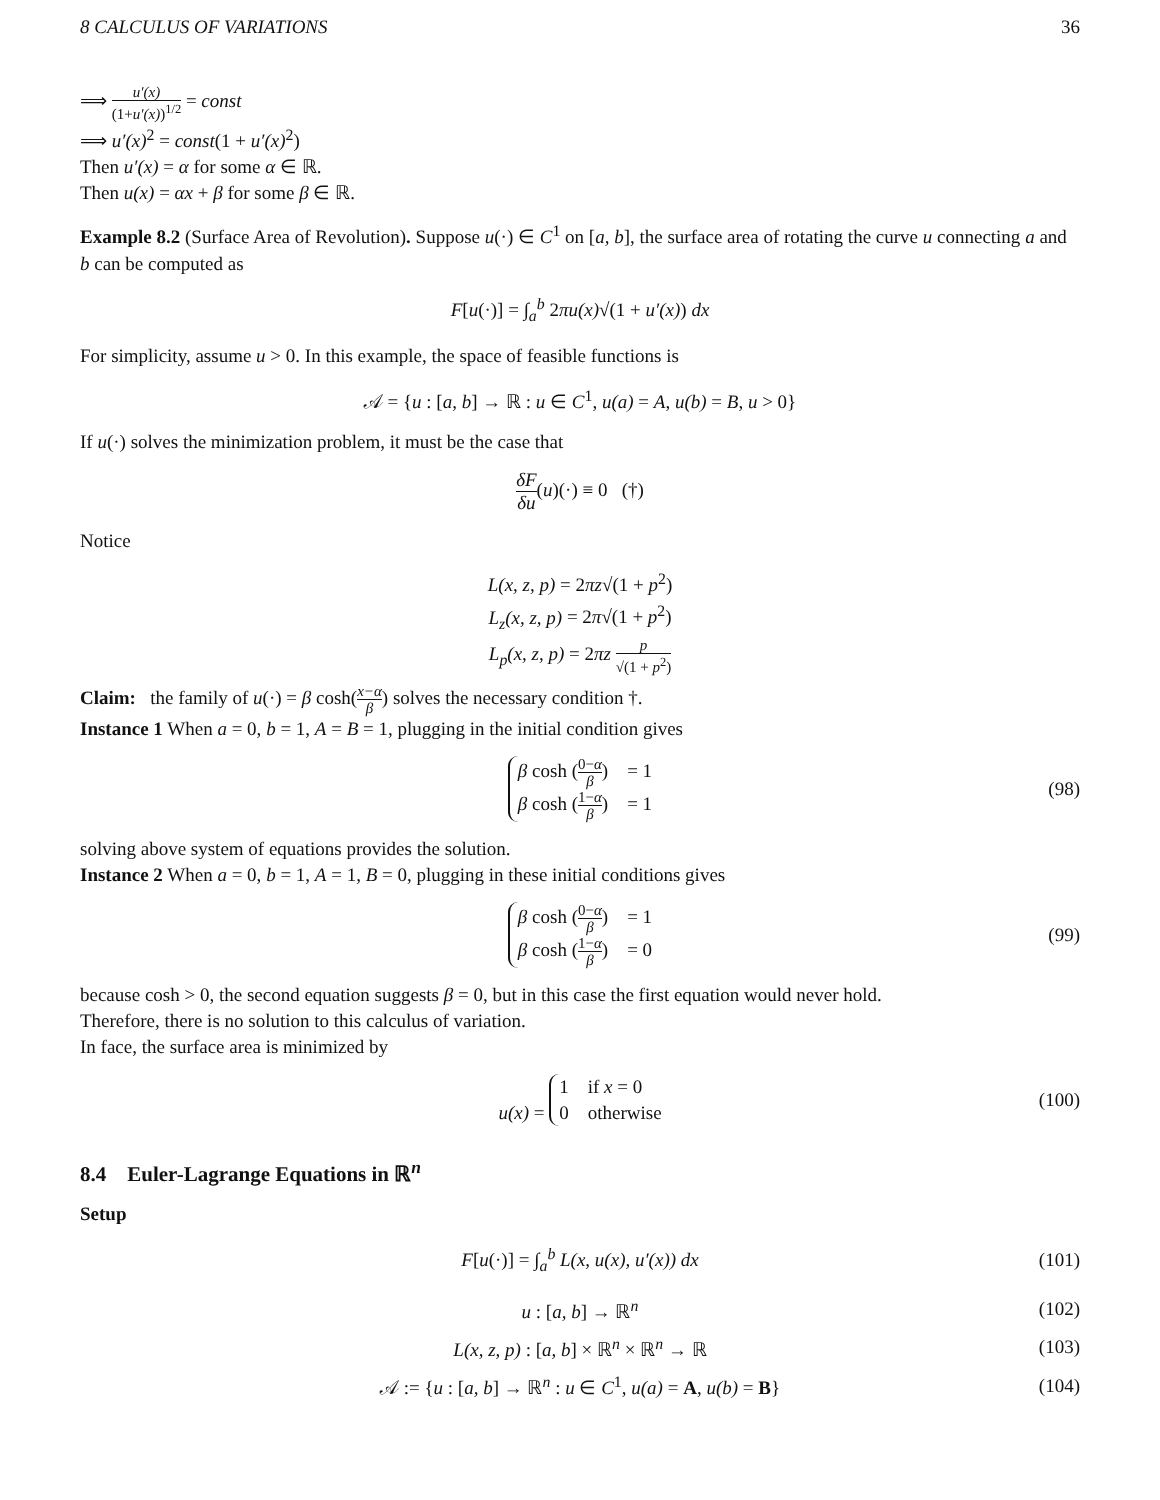8 CALCULUS OF VARIATIONS 36
⟹ u′(x) (1+u′(x))<sup>1/2</sup> = const
⟹ u′(x)<sup>2</sup> = const(1 + u′(x)<sup>2</sup>)
Then u′(x) = α for some α ∈ ℝ.
Then u(x) = αx + β for some β ∈ ℝ.
Example 8.2 (Surface Area of Revolution). Suppose u(·) ∈ C<sup>1</sup> on [a, b], the surface area of rotating the curve u connecting a and b can be computed as
F[u(·)] = ∫<sub>a</sub><sup>b</sup> 2πu(x)√(1 + u′(x)) dx
For simplicity, assume u > 0. In this example, the space of feasible functions is
𝒜 = {u : [a, b] → ℝ : u ∈ C<sup>1</sup>, u(a) = A, u(b) = B, u > 0}
If u(·) solves the minimization problem, it must be the case that
δF δu(u)(·) ≡ 0 (†)
Notice
L(x, z, p) = 2πz√(1 + p<sup>2</sup>)
L<sub>z</sub>(x, z, p) = 2π√(1 + p<sup>2</sup>)
L<sub>p</sub>(x, z, p) = 2πz p √(1 + p<sup>2</sup>)
Claim: the family of u(·) = β cosh(x−α β) solves the necessary condition †.
Instance 1 When a = 0, b = 1, A = B = 1, plugging in the initial condition gives
β cosh (0−α β) = 1
β cosh (1−α β) = 1
(98)
solving above system of equations provides the solution.
Instance 2 When a = 0, b = 1, A = 1, B = 0, plugging in these initial conditions gives
β cosh (0−α β) = 1
β cosh (1−α β) = 0
(99)
because cosh > 0, the second equation suggests β = 0, but in this case the first equation would never hold.
Therefore, there is no solution to this calculus of variation.
In face, the surface area is minimized by
u(x) =
1 if x = 0
0 otherwise
(100)
8.4 Euler-Lagrange Equations in ℝ<sup>n</sup>
Setup
F[u(·)] = ∫<sub>a</sub><sup>b</sup> L(x, u(x), u′(x)) dx (101)
u : [a, b] → ℝ<sup>n</sup> (102)
L(x, z, p) : [a, b] × ℝ<sup>n</sup> × ℝ<sup>n</sup> → ℝ (103)
𝒜 := {u : [a, b] → ℝ<sup>n</sup> : u ∈ C<sup>1</sup>, u(a) = A, u(b) = B} (104)